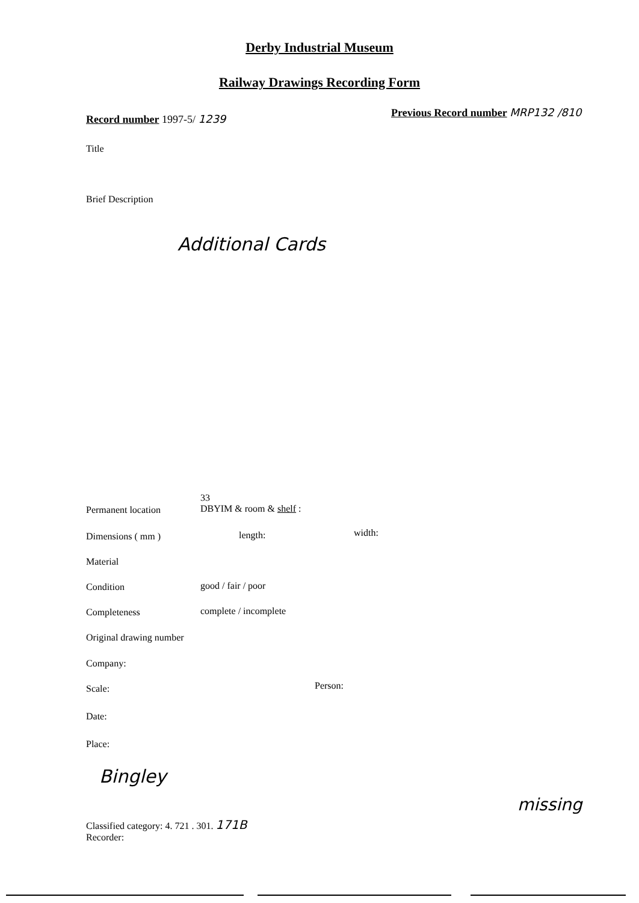Derby Industrial Museum
Railway Drawings Recording Form
Record number 1997-5/ 1239
Previous Record number MRP132 /810
Title
Brief Description
Additional Cards
Permanent location
33
DBYIM & room & shelf :
Dimensions ( mm ) length: width:
Material
Condition good / fair / poor
Completeness complete / incomplete
Original drawing number
Company:
Scale: Person:
Date:
Place:
Bingley
Classified category: 4. 721 . 301. 171B
Recorder:
missing